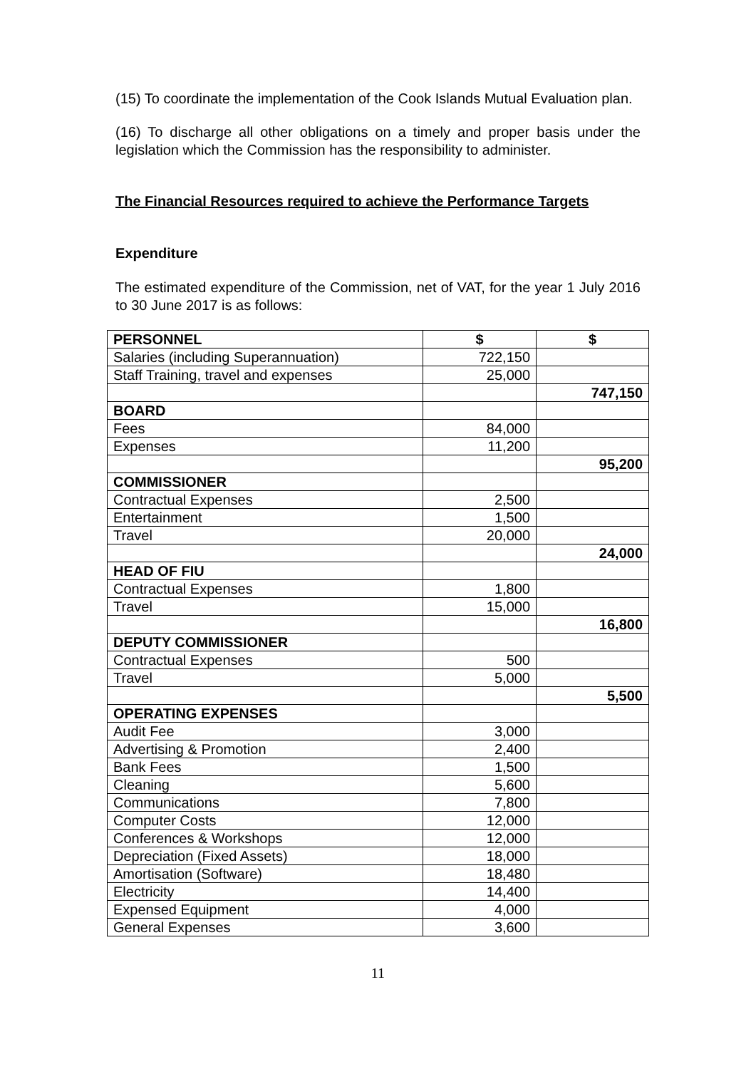(15) To coordinate the implementation of the Cook Islands Mutual Evaluation plan.
(16) To discharge all other obligations on a timely and proper basis under the legislation which the Commission has the responsibility to administer.
The Financial Resources required to achieve the Performance Targets
Expenditure
The estimated expenditure of the Commission, net of VAT, for the year 1 July 2016 to 30 June 2017 is as follows:
| PERSONNEL | $ | $ |
| --- | --- | --- |
| Salaries (including Superannuation) | 722,150 | |
| Staff Training, travel and expenses | 25,000 | |
| | | 747,150 |
| BOARD | | |
| Fees | 84,000 | |
| Expenses | 11,200 | |
| | | 95,200 |
| COMMISSIONER | | |
| Contractual Expenses | 2,500 | |
| Entertainment | 1,500 | |
| Travel | 20,000 | |
| | | 24,000 |
| HEAD OF FIU | | |
| Contractual Expenses | 1,800 | |
| Travel | 15,000 | |
| | | 16,800 |
| DEPUTY COMMISSIONER | | |
| Contractual Expenses | 500 | |
| Travel | 5,000 | |
| | | 5,500 |
| OPERATING EXPENSES | | |
| Audit Fee | 3,000 | |
| Advertising & Promotion | 2,400 | |
| Bank Fees | 1,500 | |
| Cleaning | 5,600 | |
| Communications | 7,800 | |
| Computer Costs | 12,000 | |
| Conferences & Workshops | 12,000 | |
| Depreciation (Fixed Assets) | 18,000 | |
| Amortisation (Software) | 18,480 | |
| Electricity | 14,400 | |
| Expensed Equipment | 4,000 | |
| General Expenses | 3,600 | |
11